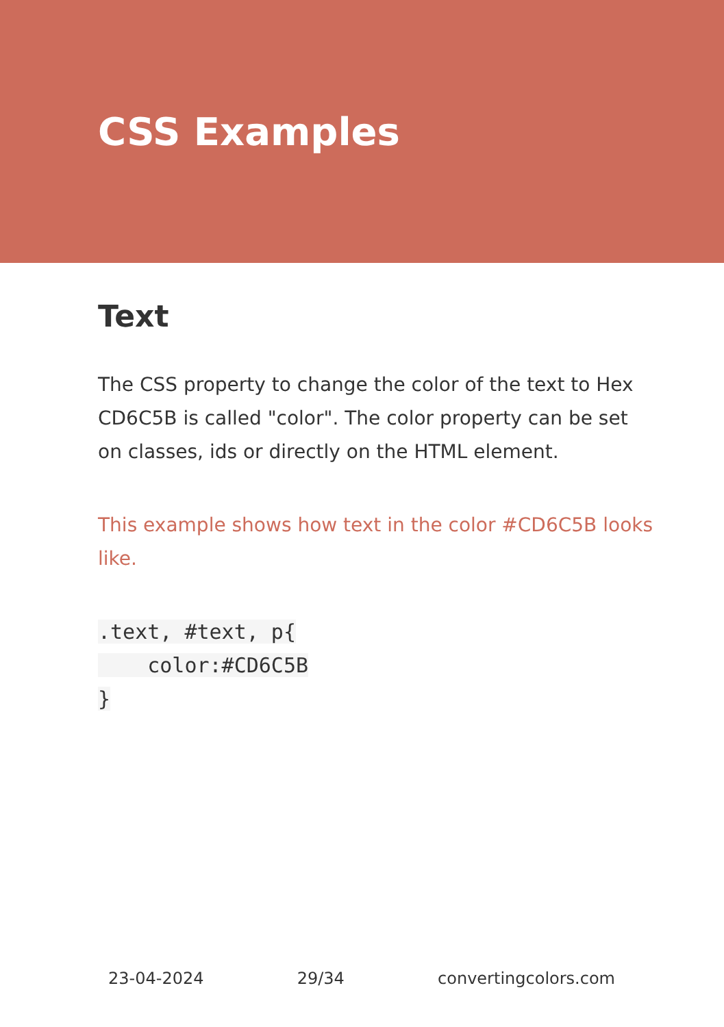CSS Examples
Text
The CSS property to change the color of the text to Hex CD6C5B is called "color". The color property can be set on classes, ids or directly on the HTML element.
This example shows how text in the color #CD6C5B looks like.
.text, #text, p{
    color:#CD6C5B
}
23-04-2024 29/34 convertingcolors.com